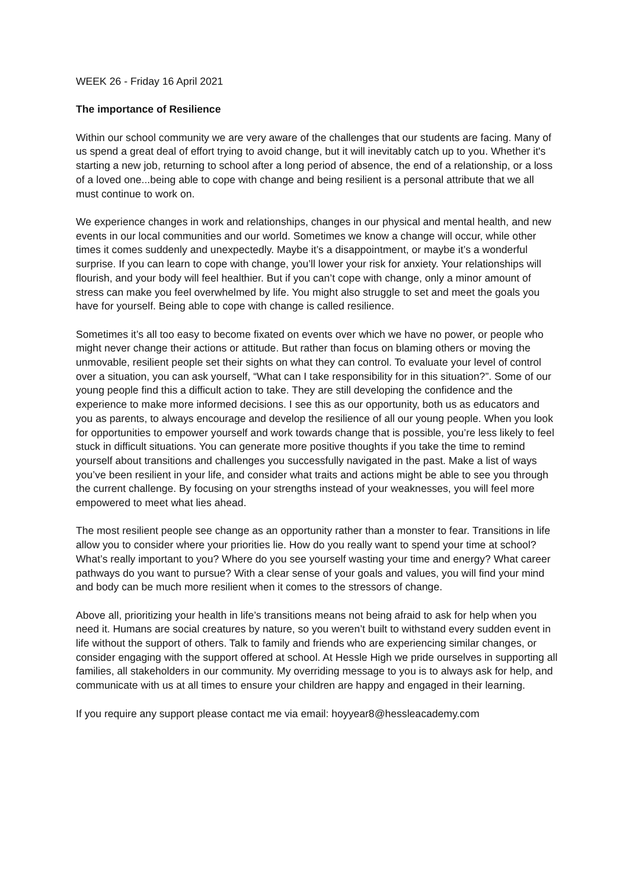WEEK 26 - Friday 16 April 2021
The importance of Resilience
Within our school community we are very aware of the challenges that our students are facing. Many of us spend a great deal of effort trying to avoid change, but it will inevitably catch up to you. Whether it's starting a new job, returning to school after a long period of absence, the end of a relationship, or a loss of a loved one...being able to cope with change and being resilient is a personal attribute that we all must continue to work on.
We experience changes in work and relationships, changes in our physical and mental health, and new events in our local communities and our world. Sometimes we know a change will occur, while other times it comes suddenly and unexpectedly. Maybe it’s a disappointment, or maybe it’s a wonderful surprise. If you can learn to cope with change, you’ll lower your risk for anxiety. Your relationships will flourish, and your body will feel healthier. But if you can’t cope with change, only a minor amount of stress can make you feel overwhelmed by life. You might also struggle to set and meet the goals you have for yourself. Being able to cope with change is called resilience.
Sometimes it’s all too easy to become fixated on events over which we have no power, or people who might never change their actions or attitude. But rather than focus on blaming others or moving the unmovable, resilient people set their sights on what they can control. To evaluate your level of control over a situation, you can ask yourself, “What can I take responsibility for in this situation?”. Some of our young people find this a difficult action to take. They are still developing the confidence and the experience to make more informed decisions. I see this as our opportunity, both us as educators and you as parents, to always encourage and develop the resilience of all our young people. When you look for opportunities to empower yourself and work towards change that is possible, you’re less likely to feel stuck in difficult situations. You can generate more positive thoughts if you take the time to remind yourself about transitions and challenges you successfully navigated in the past. Make a list of ways you’ve been resilient in your life, and consider what traits and actions might be able to see you through the current challenge. By focusing on your strengths instead of your weaknesses, you will feel more empowered to meet what lies ahead.
The most resilient people see change as an opportunity rather than a monster to fear. Transitions in life allow you to consider where your priorities lie. How do you really want to spend your time at school? What’s really important to you? Where do you see yourself wasting your time and energy? What career pathways do you want to pursue? With a clear sense of your goals and values, you will find your mind and body can be much more resilient when it comes to the stressors of change.
Above all, prioritizing your health in life’s transitions means not being afraid to ask for help when you need it. Humans are social creatures by nature, so you weren’t built to withstand every sudden event in life without the support of others. Talk to family and friends who are experiencing similar changes, or consider engaging with the support offered at school. At Hessle High we pride ourselves in supporting all families, all stakeholders in our community. My overriding message to you is to always ask for help, and communicate with us at all times to ensure your children are happy and engaged in their learning.
If you require any support please contact me via email: hoyyear8@hessleacademy.com